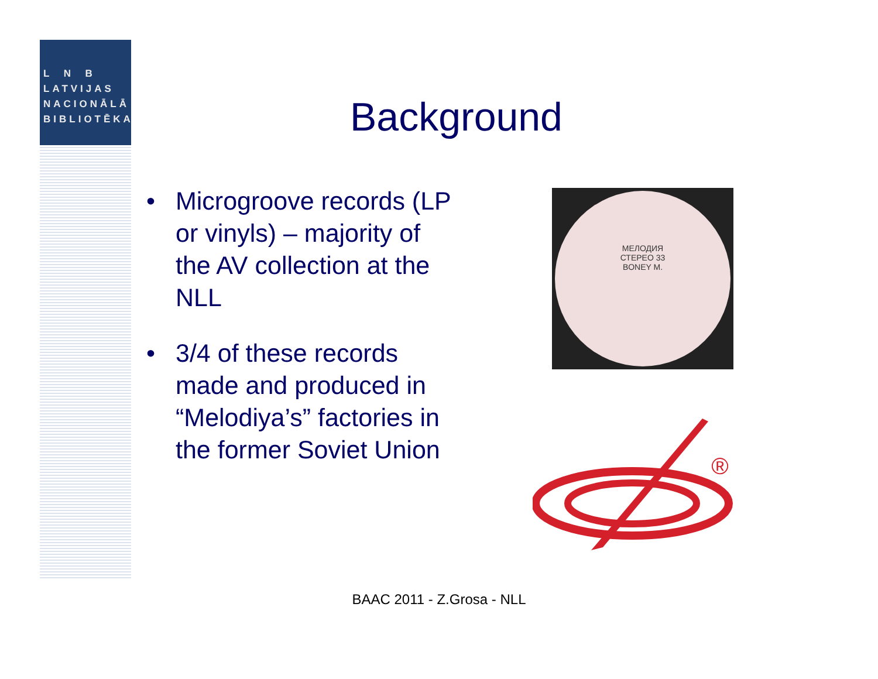L N B
LATVIJAS
NACIONĀLĀ
BIBLIOTĒKA
Background
• Microgroove records (LP or vinyls) – majority of the AV collection at the NLL
• 3/4 of these records made and produced in “Melodiya’s” factories in the former Soviet Union
МЕЛОДИЯ
СТЕРЕО 33
BONEY M.
®
BAAC 2011 - Z.Grosa - NLL